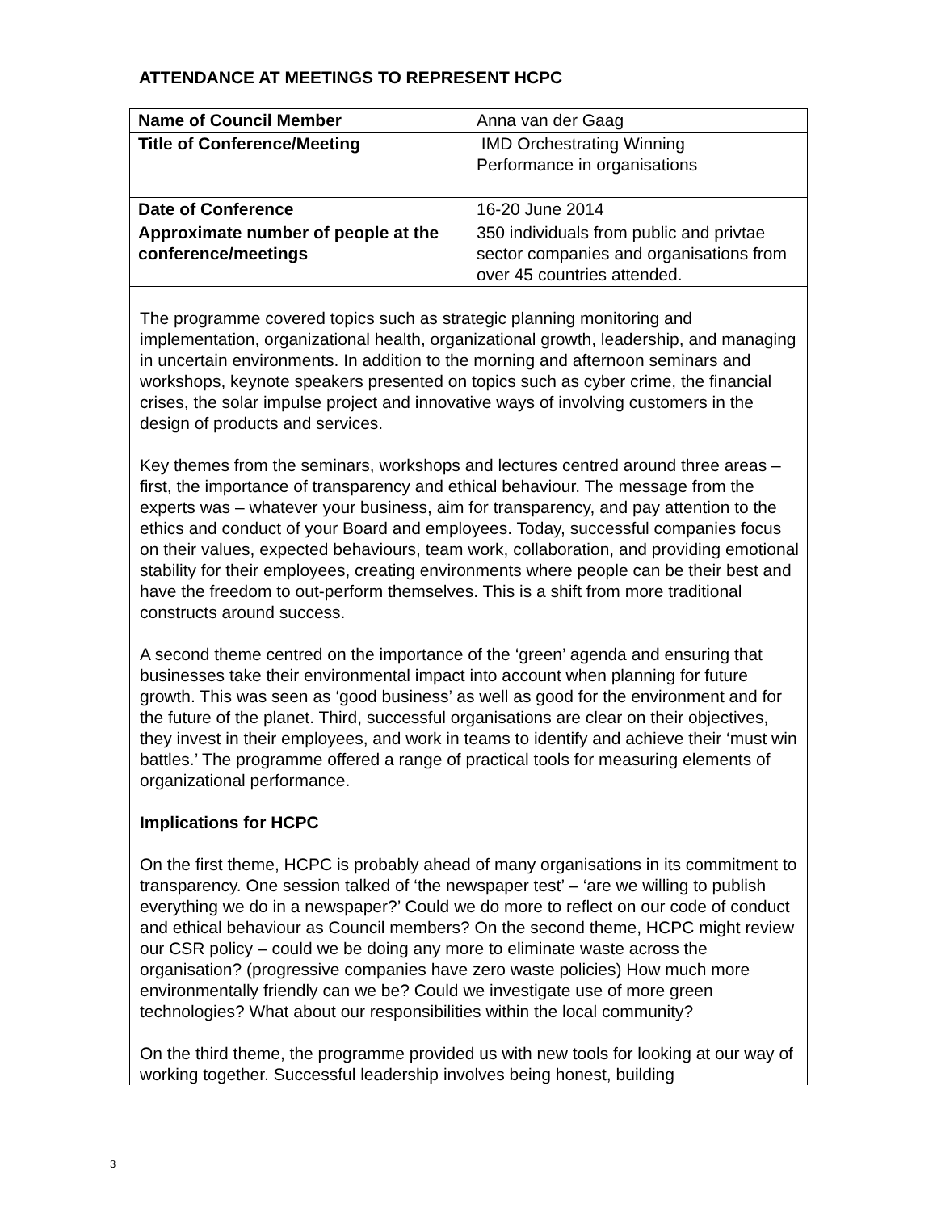ATTENDANCE AT MEETINGS TO REPRESENT HCPC
| Name of Council Member | Anna van der Gaag |
| Title of Conference/Meeting | IMD Orchestrating Winning Performance in organisations |
| Date of Conference | 16-20 June 2014 |
| Approximate number of people at the conference/meetings | 350 individuals from public and privtae sector companies and organisations from over 45 countries attended. |
The programme covered topics such as strategic planning monitoring and implementation, organizational health, organizational growth, leadership, and managing in uncertain environments. In addition to the morning and afternoon seminars and workshops, keynote speakers presented on topics such as cyber crime, the financial crises, the solar impulse project and innovative ways of involving customers in the design of products and services.
Key themes from the seminars, workshops and lectures centred around three areas – first, the importance of transparency and ethical behaviour. The message from the experts was – whatever your business, aim for transparency, and pay attention to the ethics and conduct of your Board and employees. Today, successful companies focus on their values, expected behaviours, team work, collaboration, and providing emotional stability for their employees, creating environments where people can be their best and have the freedom to out-perform themselves. This is a shift from more traditional constructs around success.
A second theme centred on the importance of the ‘green’ agenda and ensuring that businesses take their environmental impact into account when planning for future growth. This was seen as ‘good business’ as well as good for the environment and for the future of the planet. Third, successful organisations are clear on their objectives, they invest in their employees, and work in teams to identify and achieve their ‘must win battles.’ The programme offered a range of practical tools for measuring elements of organizational performance.
Implications for HCPC
On the first theme, HCPC is probably ahead of many organisations in its commitment to transparency. One session talked of ‘the newspaper test’ – ‘are we willing to publish everything we do in a newspaper?’ Could we do more to reflect on our code of conduct and ethical behaviour as Council members? On the second theme, HCPC might review our CSR policy – could we be doing any more to eliminate waste across the organisation? (progressive companies have zero waste policies) How much more environmentally friendly can we be? Could we investigate use of more green technologies? What about our responsibilities within the local community?
On the third theme, the programme provided us with new tools for looking at our way of working together. Successful leadership involves being honest, building
3